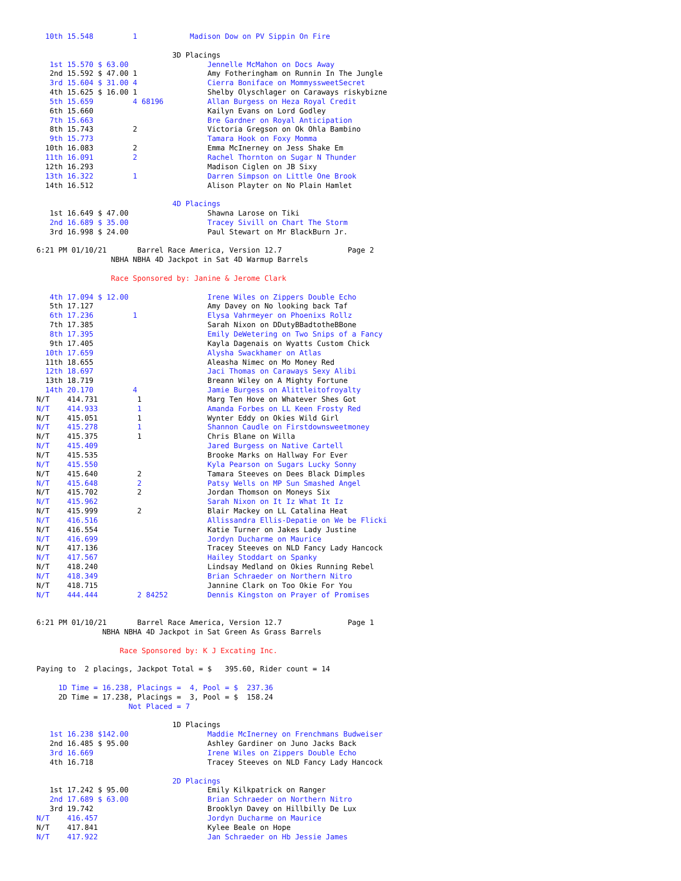10th 15.548         1            Madison Dow on PV Sippin On Fire

                               3D Placings
   1st 15.570 $ 63.00                  Jennelle McMahon on Docs Away
   2nd 15.592 $ 47.00 1                Amy Fotheringham on Runnin In The Jungle
   3rd 15.604 $ 31.00 4                Cierra Boniface on MommyssweetSecret
   4th 15.625 $ 16.00 1                Shelby Olyschlager on Caraways riskybizne
   5th 15.659         4 68196          Allan Burgess on Heza Royal Credit
   6th 15.660                          Kailyn Evans on Lord Godley
   7th 15.663                          Bre Gardner on Royal Anticipation
   8th 15.743         2                Victoria Gregson on Ok Ohla Bambino
   9th 15.773                          Tamara Hook on Foxy Momma
  10th 16.083         2                Emma McInerney on Jess Shake Em
  11th 16.091         2                Rachel Thornton on Sugar N Thunder
  12th 16.293                          Madison Ciglen on JB Sixy
  13th 16.322         1                Darren Simpson on Little One Brook
  14th 16.512                          Alison Playter on No Plain Hamlet

                               4D Placings
   1st 16.649 $ 47.00                  Shawna Larose on Tiki
   2nd 16.689 $ 35.00                  Tracey Sivill on Chart The Storm
   3rd 16.998 $ 24.00                  Paul Stewart on Mr BlackBurn Jr.

6:21 PM 01/10/21       Barrel Race America, Version 12.7               Page 2
                 NBHA NBHA 4D Jackpot in Sat 4D Warmup Barrels

                 Race Sponsored by: Janine & Jerome Clark

   4th 17.094 $ 12.00                  Irene Wiles on Zippers Double Echo
   5th 17.127                          Amy Davey on No looking back Taf
   6th 17.236         1                Elysa Vahrmeyer on Phoenixs Rollz
   7th 17.385                          Sarah Nixon on DDutyBBadtotheBBone
   8th 17.395                          Emily DeWetering on Two Snips of a Fancy
   9th 17.405                          Kayla Dagenais on Wyatts Custom Chick
  10th 17.659                          Alysha Swackhamer on Atlas
  11th 18.655                          Aleasha Nimec on Mo Money Red
  12th 18.697                          Jaci Thomas on Caraways Sexy Alibi
  13th 18.719                          Breann Wiley on A Mighty Fortune
  14th 20.170         4                Jamie Burgess on Alittleitofroyalty
N/T    414.731         1               Marg Ten Hove on Whatever Shes Got
N/T    414.933         1               Amanda Forbes on LL Keen Frosty Red
N/T    415.051         1               Wynter Eddy on Okies Wild Girl
N/T    415.278         1               Shannon Caudle on Firstdownsweetmoney
N/T    415.375         1               Chris Blane on Willa
N/T    415.409                         Jared Burgess on Native Cartell
N/T    415.535                         Brooke Marks on Hallway For Ever
N/T    415.550                         Kyla Pearson on Sugars Lucky Sonny
N/T    415.640         2               Tamara Steeves on Dees Black Dimples
N/T    415.648         2               Patsy Wells on MP Sun Smashed Angel
N/T    415.702         2               Jordan Thomson on Moneys Six
N/T    415.962                         Sarah Nixon on It Iz What It Iz
N/T    415.999         2               Blair Mackey on LL Catalina Heat
N/T    416.516                         Allissandra Ellis-Depatie on We be Flicki
N/T    416.554                         Katie Turner on Jakes Lady Justine
N/T    416.699                         Jordyn Ducharme on Maurice
N/T    417.136                         Tracey Steeves on NLD Fancy Lady Hancock
N/T    417.567                         Hailey Stoddart on Spanky
N/T    418.240                         Lindsay Medland on Okies Running Rebel
N/T    418.349                         Brian Schraeder on Northern Nitro
N/T    418.715                         Jannine Clark on Too Okie For You
N/T    444.444         2 84252         Dennis Kingston on Prayer of Promises


6:21 PM 01/10/21       Barrel Race America, Version 12.7               Page 1
               NBHA NBHA 4D Jackpot in Sat Green As Grass Barrels

                   Race Sponsored by: K J Excating Inc.

Paying to  2 placings, Jackpot Total = $   395.60, Rider count = 14

     1D Time = 16.238, Placings =  4, Pool = $  237.36
     2D Time = 17.238, Placings =  3, Pool = $  158.24
                     Not Placed = 7

                               1D Placings
   1st 16.238 $142.00                  Maddie McInerney on Frenchmans Budweiser
   2nd 16.485 $ 95.00                  Ashley Gardiner on Juno Jacks Back
   3rd 16.669                          Irene Wiles on Zippers Double Echo
   4th 16.718                          Tracey Steeves on NLD Fancy Lady Hancock

                               2D Placings
   1st 17.242 $ 95.00                  Emily Kilkpatrick on Ranger
   2nd 17.689 $ 63.00                  Brian Schraeder on Northern Nitro
   3rd 19.742                          Brooklyn Davey on Hillbilly De Lux
N/T    416.457                         Jordyn Ducharme on Maurice
N/T    417.841                         Kylee Beale on Hope
N/T    417.922                         Jan Schraeder on Hb Jessie James